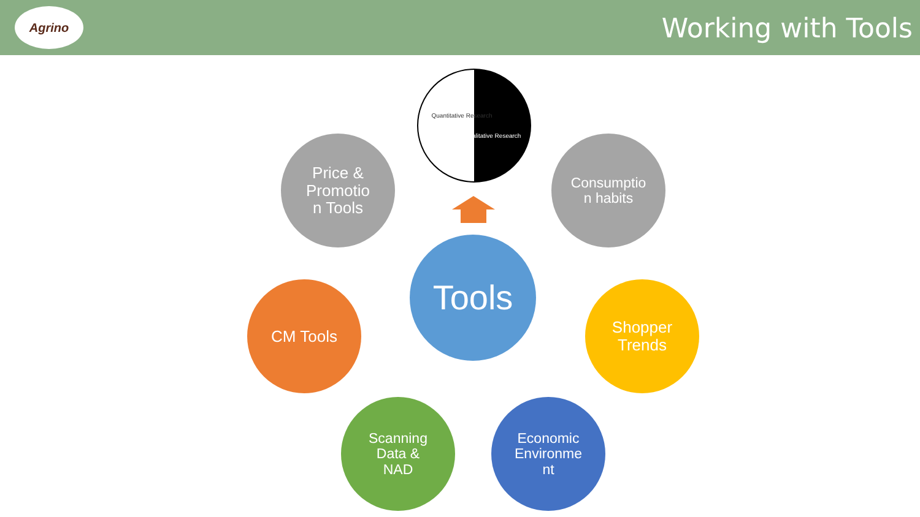Agrino
Working with Tools
Quantitative Research
Qualitative Research
Price &
Promotio
n Tools
Consumptio
n habits
Tools
CM Tools
Shopper
Trends
Scanning
Data &
NAD
Economic
Environme
nt